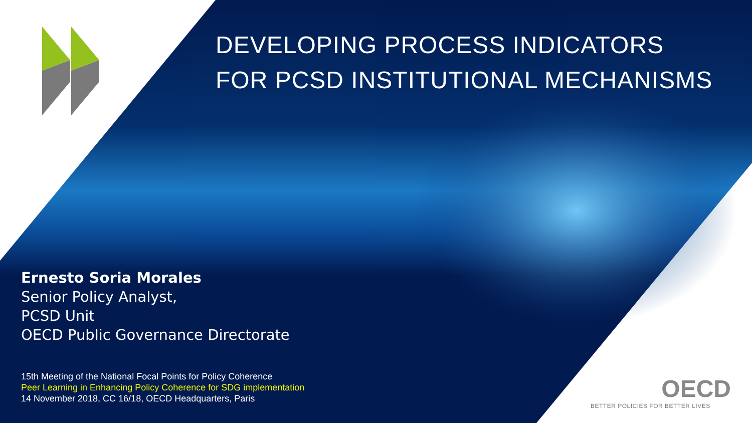DEVELOPING PROCESS INDICATORS
FOR PCSD INSTITUTIONAL MECHANISMS
Ernesto Soria Morales
Senior Policy Analyst,
PCSD Unit
OECD Public Governance Directorate
15th Meeting of the National Focal Points for Policy Coherence
Peer Learning in Enhancing Policy Coherence for SDG implementation
14 November 2018, CC 16/18, OECD Headquarters, Paris
OECD
BETTER POLICIES FOR BETTER LIVES